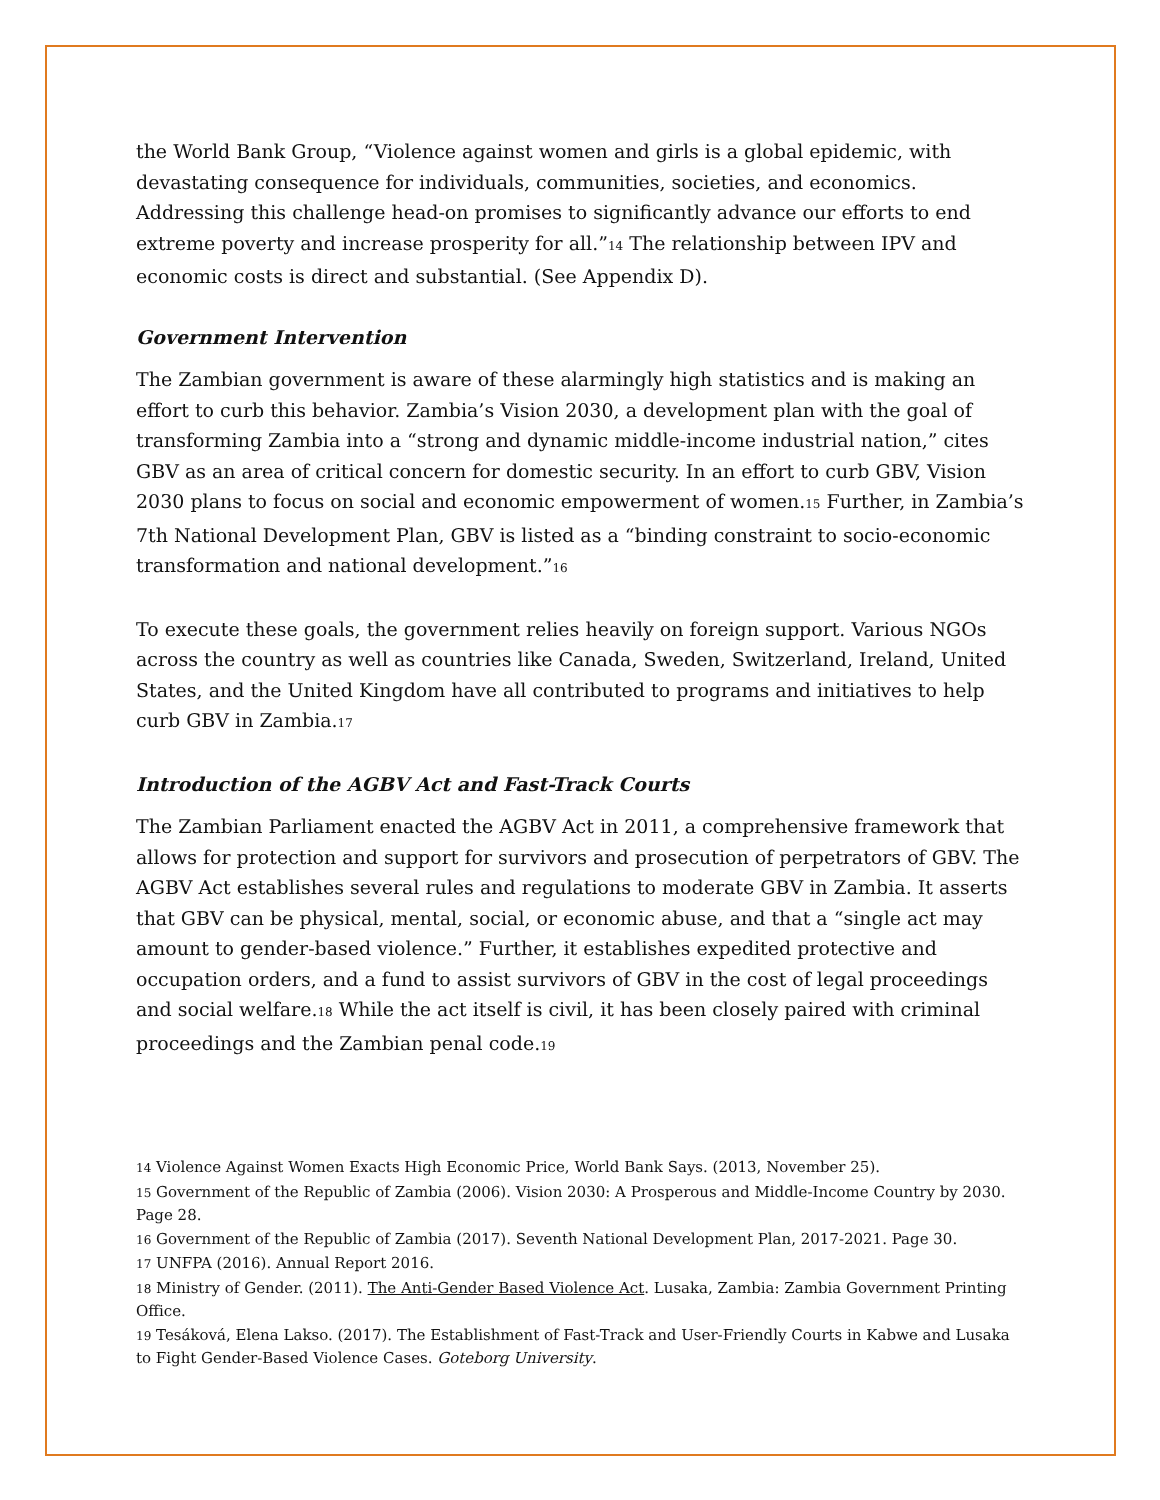the World Bank Group, “Violence against women and girls is a global epidemic, with devastating consequence for individuals, communities, societies, and economics. Addressing this challenge head-on promises to significantly advance our efforts to end extreme poverty and increase prosperity for all.”<sub>14</sub> The relationship between IPV and economic costs is direct and substantial. (See Appendix D).
Government Intervention
The Zambian government is aware of these alarmingly high statistics and is making an effort to curb this behavior. Zambia’s Vision 2030, a development plan with the goal of transforming Zambia into a “strong and dynamic middle-income industrial nation,” cites GBV as an area of critical concern for domestic security. In an effort to curb GBV, Vision 2030 plans to focus on social and economic empowerment of women.<sub>15</sub> Further, in Zambia’s 7th National Development Plan, GBV is listed as a “binding constraint to socio-economic transformation and national development.”<sub>16</sub>
To execute these goals, the government relies heavily on foreign support. Various NGOs across the country as well as countries like Canada, Sweden, Switzerland, Ireland, United States, and the United Kingdom have all contributed to programs and initiatives to help curb GBV in Zambia.<sub>17</sub>
Introduction of the AGBV Act and Fast-Track Courts
The Zambian Parliament enacted the AGBV Act in 2011, a comprehensive framework that allows for protection and support for survivors and prosecution of perpetrators of GBV. The AGBV Act establishes several rules and regulations to moderate GBV in Zambia. It asserts that GBV can be physical, mental, social, or economic abuse, and that a “single act may amount to gender-based violence.” Further, it establishes expedited protective and occupation orders, and a fund to assist survivors of GBV in the cost of legal proceedings and social welfare.<sub>18</sub> While the act itself is civil, it has been closely paired with criminal proceedings and the Zambian penal code.<sub>19</sub>
14 Violence Against Women Exacts High Economic Price, World Bank Says. (2013, November 25).
15 Government of the Republic of Zambia (2006). Vision 2030: A Prosperous and Middle-Income Country by 2030. Page 28.
16 Government of the Republic of Zambia (2017). Seventh National Development Plan, 2017-2021. Page 30.
17 UNFPA (2016). Annual Report 2016.
18 Ministry of Gender. (2011). The Anti-Gender Based Violence Act. Lusaka, Zambia: Zambia Government Printing Office.
19 Tesáková, Elena Lakso. (2017). The Establishment of Fast-Track and User-Friendly Courts in Kabwe and Lusaka to Fight Gender-Based Violence Cases. Goteborg University.